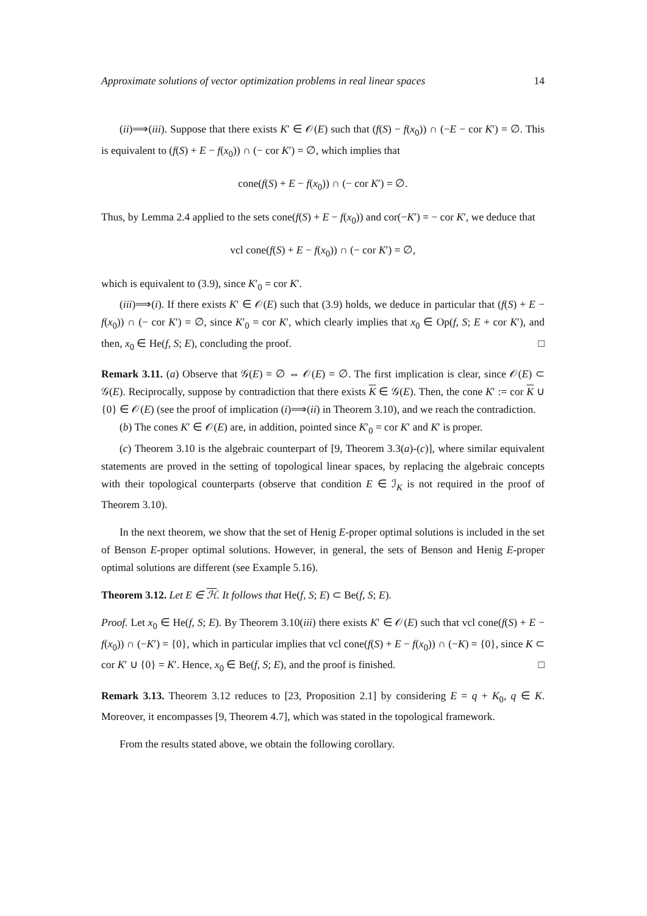Approximate solutions of vector optimization problems in real linear spaces 14
(ii)⟹(iii). Suppose that there exists K′ ∈ 𝒪(E) such that (f(S) − f(x<sub>0</sub>)) ∩ (−E − cor K′) = ∅. This is equivalent to (f(S) + E − f(x<sub>0</sub>)) ∩ (− cor K′) = ∅, which implies that
cone(f(S) + E − f(x<sub>0</sub>)) ∩ (− cor K′) = ∅.
Thus, by Lemma 2.4 applied to the sets cone(f(S) + E − f(x<sub>0</sub>)) and cor(−K′) = − cor K′, we deduce that
vcl cone(f(S) + E − f(x<sub>0</sub>)) ∩ (− cor K′) = ∅,
which is equivalent to (3.9), since K′<sub>0</sub> = cor K′.
(iii)⟹(i). If there exists K′ ∈ 𝒪(E) such that (3.9) holds, we deduce in particular that (f(S) + E − f(x<sub>0</sub>)) ∩ (− cor K′) = ∅, since K′<sub>0</sub> = cor K′, which clearly implies that x<sub>0</sub> ∈ Op(f, S; E + cor K′), and then, x<sub>0</sub> ∈ He(f, S; E), concluding the proof. □
Remark 3.11. (a) Observe that 𝒢(E) = ∅ ⇔ 𝒪(E) = ∅. The first implication is clear, since 𝒪(E) ⊂ 𝒢(E). Reciprocally, suppose by contradiction that there exists K ∈ 𝒢(E). Then, the cone K′ := cor K ∪ {0} ∈ 𝒪(E) (see the proof of implication (i)⟹(ii) in Theorem 3.10), and we reach the contradiction.
(b) The cones K′ ∈ 𝒪(E) are, in addition, pointed since K′<sub>0</sub> = cor K′ and K′ is proper.
(c) Theorem 3.10 is the algebraic counterpart of [9, Theorem 3.3(a)-(c)], where similar equivalent statements are proved in the setting of topological linear spaces, by replacing the algebraic concepts with their topological counterparts (observe that condition E ∈ ℐ<sub>K</sub> is not required in the proof of Theorem 3.10).
In the next theorem, we show that the set of Henig E-proper optimal solutions is included in the set of Benson E-proper optimal solutions. However, in general, the sets of Benson and Henig E-proper optimal solutions are different (see Example 5.16).
Theorem 3.12. Let E ∈ ℋ. It follows that He(f, S; E) ⊂ Be(f, S; E).
Proof. Let x<sub>0</sub> ∈ He(f, S; E). By Theorem 3.10(iii) there exists K′ ∈ 𝒪(E) such that vcl cone(f(S) + E − f(x<sub>0</sub>)) ∩ (−K′) = {0}, which in particular implies that vcl cone(f(S) + E − f(x<sub>0</sub>)) ∩ (−K) = {0}, since K ⊂ cor K′ ∪ {0} = K′. Hence, x<sub>0</sub> ∈ Be(f, S; E), and the proof is finished. □
Remark 3.13. Theorem 3.12 reduces to [23, Proposition 2.1] by considering E = q + K<sub>0</sub>, q ∈ K. Moreover, it encompasses [9, Theorem 4.7], which was stated in the topological framework.
From the results stated above, we obtain the following corollary.